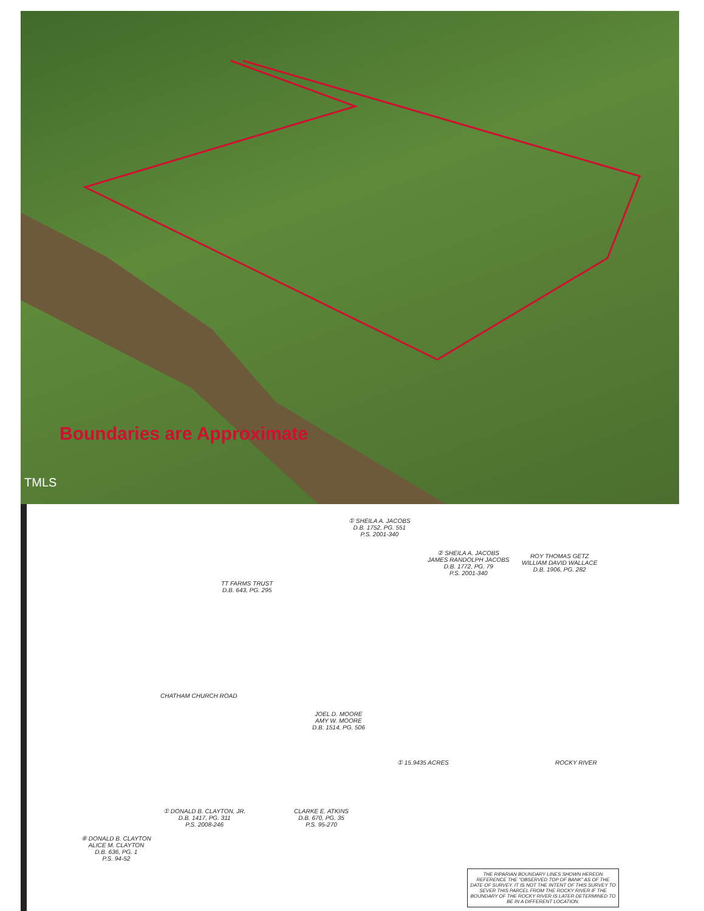Boundaries are Approximate
TMLS
① SHEILA A. JACOBS
D.B. 1752, PG. 551
P.S. 2001-340
② SHEILA A. JACOBS
JAMES RANDOLPH JACOBS
D.B. 1772, PG. 79
P.S. 2001-340
ROY THOMAS GETZ
WILLIAM DAVID WALLACE
D.B. 1906, PG. 282
TT FARMS TRUST
D.B. 643, PG. 295
CHATHAM CHURCH ROAD
JOEL D. MOORE
AMY W. MOORE
D.B. 1514, PG. 506
① 15.9435 ACRES ROCKY RIVER
CLARKE E. ATKINS
D.B. 670, PG. 35
P.S. 95-270
① DONALD B. CLAYTON, JR.
D.B. 1417, PG. 311
P.S. 2008-246
⑥ DONALD B. CLAYTON
ALICE M. CLAYTON
D.B. 636, PG. 1
P.S. 94-52
THE RIPARIAN BOUNDARY LINES SHOWN HEREON REFERENCE THE "OBSERVED TOP OF BANK" AS OF THE DATE OF SURVEY. IT IS NOT THE INTENT OF THIS SURVEY TO SEVER THIS PARCEL FROM THE ROCKY RIVER IF THE BOUNDARY OF THE ROCKY RIVER IS LATER DETERMINED TO BE IN A DIFFERENT LOCATION.